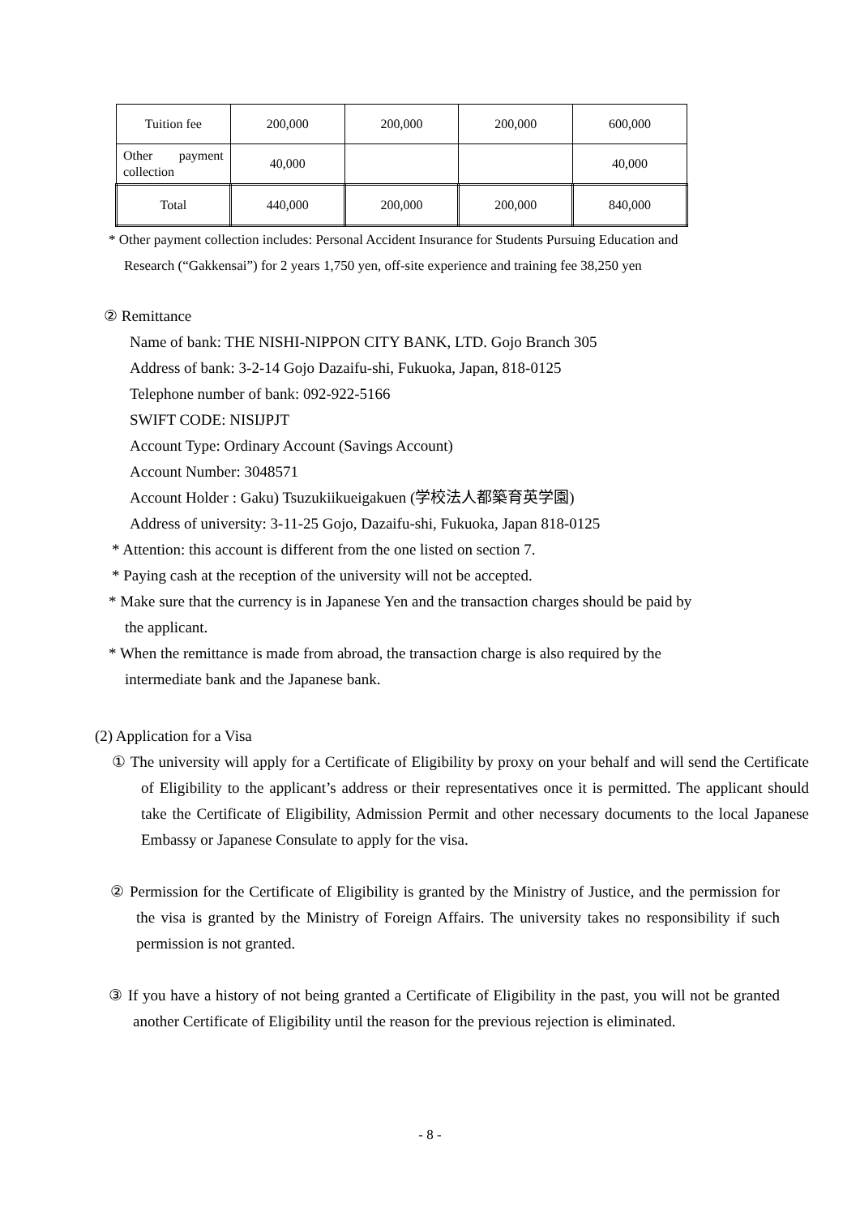| Tuition fee | 200,000 | 200,000 | 200,000 | 600,000 |
| Other payment collection | 40,000 | | | 40,000 |
| Total | 440,000 | 200,000 | 200,000 | 840,000 |
* Other payment collection includes: Personal Accident Insurance for Students Pursuing Education and
Research (“Gakkensai”) for 2 years 1,750 yen, off-site experience and training fee 38,250 yen
② Remittance
Name of bank: THE NISHI-NIPPON CITY BANK, LTD. Gojo Branch 305
Address of bank: 3-2-14 Gojo Dazaifu-shi, Fukuoka, Japan, 818-0125
Telephone number of bank: 092-922-5166
SWIFT CODE: NISIJPJT
Account Type: Ordinary Account (Savings Account)
Account Number: 3048571
Account Holder : Gaku) Tsuzukiikueigakuen (学校法人都築育英学園)
Address of university: 3-11-25 Gojo, Dazaifu-shi, Fukuoka, Japan 818-0125
* Attention: this account is different from the one listed on section 7.
* Paying cash at the reception of the university will not be accepted.
* Make sure that the currency is in Japanese Yen and the transaction charges should be paid by
the applicant.
* When the remittance is made from abroad, the transaction charge is also required by the
intermediate bank and the Japanese bank.
(2) Application for a Visa
① The university will apply for a Certificate of Eligibility by proxy on your behalf and will send the Certificate of Eligibility to the applicant’s address or their representatives once it is permitted. The applicant should take the Certificate of Eligibility, Admission Permit and other necessary documents to the local Japanese Embassy or Japanese Consulate to apply for the visa.
② Permission for the Certificate of Eligibility is granted by the Ministry of Justice, and the permission for the visa is granted by the Ministry of Foreign Affairs. The university takes no responsibility if such permission is not granted.
③ If you have a history of not being granted a Certificate of Eligibility in the past, you will not be granted another Certificate of Eligibility until the reason for the previous rejection is eliminated.
- 8 -